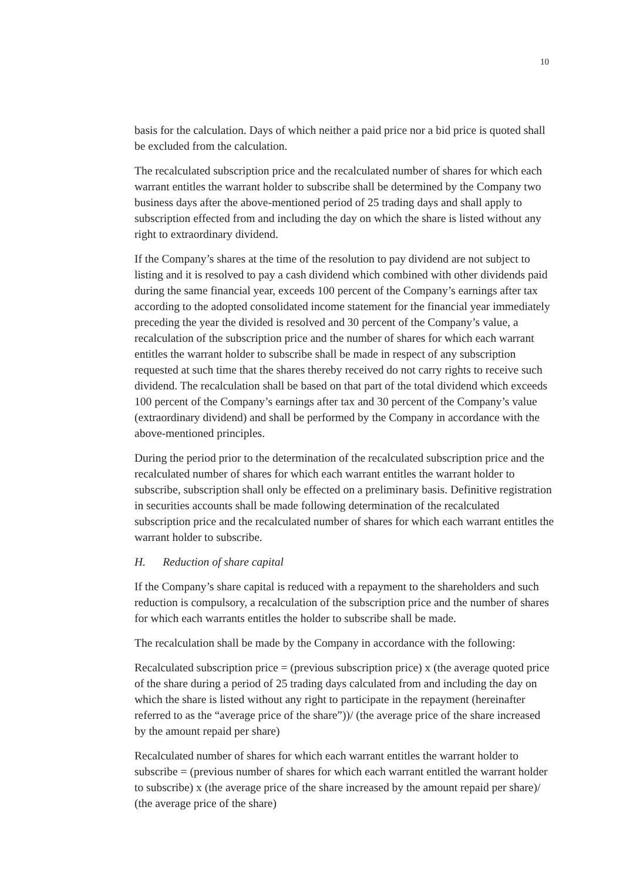10
basis for the calculation. Days of which neither a paid price nor a bid price is quoted shall be excluded from the calculation.
The recalculated subscription price and the recalculated number of shares for which each warrant entitles the warrant holder to subscribe shall be determined by the Company two business days after the above-mentioned period of 25 trading days and shall apply to subscription effected from and including the day on which the share is listed without any right to extraordinary dividend.
If the Company’s shares at the time of the resolution to pay dividend are not subject to listing and it is resolved to pay a cash dividend which combined with other dividends paid during the same financial year, exceeds 100 percent of the Company’s earnings after tax according to the adopted consolidated income statement for the financial year immediately preceding the year the divided is resolved and 30 percent of the Company’s value, a recalculation of the subscription price and the number of shares for which each warrant entitles the warrant holder to subscribe shall be made in respect of any subscription requested at such time that the shares thereby received do not carry rights to receive such dividend. The recalculation shall be based on that part of the total dividend which exceeds 100 percent of the Company’s earnings after tax and 30 percent of the Company’s value (extraordinary dividend) and shall be performed by the Company in accordance with the above-mentioned principles.
During the period prior to the determination of the recalculated subscription price and the recalculated number of shares for which each warrant entitles the warrant holder to subscribe, subscription shall only be effected on a preliminary basis. Definitive registration in securities accounts shall be made following determination of the recalculated subscription price and the recalculated number of shares for which each warrant entitles the warrant holder to subscribe.
H. Reduction of share capital
If the Company’s share capital is reduced with a repayment to the shareholders and such reduction is compulsory, a recalculation of the subscription price and the number of shares for which each warrants entitles the holder to subscribe shall be made.
The recalculation shall be made by the Company in accordance with the following:
Recalculated subscription price = (previous subscription price) x (the average quoted price of the share during a period of 25 trading days calculated from and including the day on which the share is listed without any right to participate in the repayment (hereinafter referred to as the “average price of the share”))/ (the average price of the share increased by the amount repaid per share)
Recalculated number of shares for which each warrant entitles the warrant holder to subscribe = (previous number of shares for which each warrant entitled the warrant holder to subscribe) x (the average price of the share increased by the amount repaid per share)/ (the average price of the share)